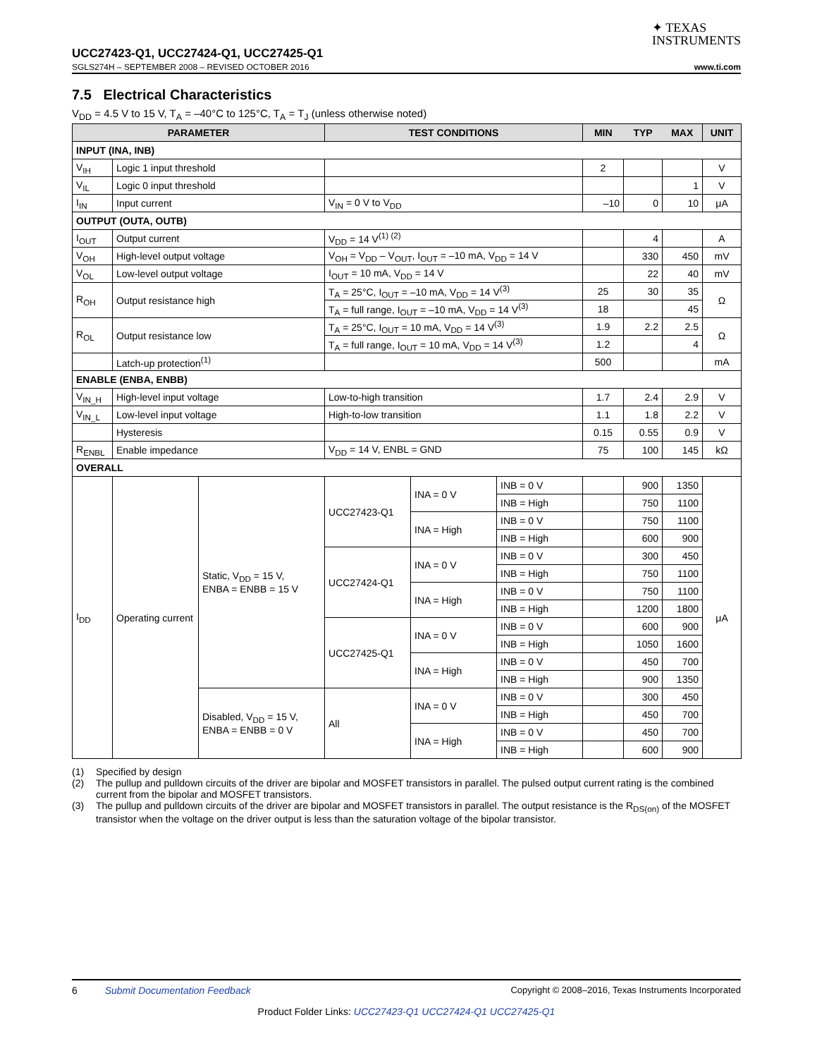✦ TEXAS
INSTRUMENTS
UCC27423-Q1, UCC27424-Q1, UCC27425-Q1
SGLS274H – SEPTEMBER 2008 – REVISED OCTOBER 2016 www.ti.com
7.5 Electrical Characteristics
V<sub>DD</sub> = 4.5 V to 15 V, T<sub>A</sub> = –40°C to 125°C, T<sub>A</sub> = T<sub>J</sub> (unless otherwise noted)
| PARAMETER | | | TEST CONDITIONS | | | MIN | TYP | MAX | UNIT |
| --- | --- | --- | --- | --- | --- | --- | --- | --- | --- |
| INPUT (INA, INB) | | | | | | | | | |
| V<sub>IH</sub> | Logic 1 input threshold | | | | | 2 | | | V |
| V<sub>IL</sub> | Logic 0 input threshold | | | | | | | 1 | V |
| I<sub>IN</sub> | Input current | | V<sub>IN</sub> = 0 V to V<sub>DD</sub> | | | –10 | 0 | 10 | μA |
| OUTPUT (OUTA, OUTB) | | | | | | | | | |
| I<sub>OUT</sub> | Output current | | V<sub>DD</sub> = 14 V<sup>(1) (2)</sup> | | | | 4 | | A |
| V<sub>OH</sub> | High-level output voltage | | V<sub>OH</sub> = V<sub>DD</sub> – V<sub>OUT</sub>, I<sub>OUT</sub> = –10 mA, V<sub>DD</sub> = 14 V | | | | 330 | 450 | mV |
| V<sub>OL</sub> | Low-level output voltage | | I<sub>OUT</sub> = 10 mA, V<sub>DD</sub> = 14 V | | | | 22 | 40 | mV |
| R<sub>OH</sub> | Output resistance high | | T<sub>A</sub> = 25°C, I<sub>OUT</sub> = –10 mA, V<sub>DD</sub> = 14 V<sup>(3)</sup> | | | 25 | 30 | 35 | Ω |
| | | | T<sub>A</sub> = full range, I<sub>OUT</sub> = –10 mA, V<sub>DD</sub> = 14 V<sup>(3)</sup> | | | 18 | | 45 | |
| R<sub>OL</sub> | Output resistance low | | T<sub>A</sub> = 25°C, I<sub>OUT</sub> = 10 mA, V<sub>DD</sub> = 14 V<sup>(3)</sup> | | | 1.9 | 2.2 | 2.5 | Ω |
| | | | T<sub>A</sub> = full range, I<sub>OUT</sub> = 10 mA, V<sub>DD</sub> = 14 V<sup>(3)</sup> | | | 1.2 | | 4 | |
| | Latch-up protection<sup>(1)</sup> | | | | | 500 | | | mA |
| ENABLE (ENBA, ENBB) | | | | | | | | | |
| V<sub>IN_H</sub> | High-level input voltage | | Low-to-high transition | | | 1.7 | 2.4 | 2.9 | V |
| V<sub>IN_L</sub> | Low-level input voltage | | High-to-low transition | | | 1.1 | 1.8 | 2.2 | V |
| | Hysteresis | | | | | 0.15 | 0.55 | 0.9 | V |
| R<sub>ENBL</sub> | Enable impedance | | V<sub>DD</sub> = 14 V, ENBL = GND | | | 75 | 100 | 145 | kΩ |
| OVERALL | | | | | | | | | |
| I<sub>DD</sub> | Operating current | Static, V<sub>DD</sub> = 15 V, ENBA = ENBB = 15 V | UCC27423-Q1 | INA = 0 V | INB = 0 V | | 900 | 1350 | μA |
| | | | | | INB = High | | 750 | 1100 | |
| | | | | INA = High | INB = 0 V | | 750 | 1100 | |
| | | | | | INB = High | | 600 | 900 | |
| | | | UCC27424-Q1 | INA = 0 V | INB = 0 V | | 300 | 450 | |
| | | | | | INB = High | | 750 | 1100 | |
| | | | | INA = High | INB = 0 V | | 750 | 1100 | |
| | | | | | INB = High | | 1200 | 1800 | |
| | | | UCC27425-Q1 | INA = 0 V | INB = 0 V | | 600 | 900 | |
| | | | | | INB = High | | 1050 | 1600 | |
| | | | | INA = High | INB = 0 V | | 450 | 700 | |
| | | | | | INB = High | | 900 | 1350 | |
| | | Disabled, V<sub>DD</sub> = 15 V, ENBA = ENBB = 0 V | All | INA = 0 V | INB = 0 V | | 300 | 450 | |
| | | | | | INB = High | | 450 | 700 | |
| | | | | INA = High | INB = 0 V | | 450 | 700 | |
| | | | | | INB = High | | 600 | 900 | |
(1) Specified by design
(2) The pullup and pulldown circuits of the driver are bipolar and MOSFET transistors in parallel. The pulsed output current rating is the combined current from the bipolar and MOSFET transistors.
(3) The pullup and pulldown circuits of the driver are bipolar and MOSFET transistors in parallel. The output resistance is the R<sub>DS(on)</sub> of the MOSFET transistor when the voltage on the driver output is less than the saturation voltage of the bipolar transistor.
6 Submit Documentation Feedback Copyright © 2008–2016, Texas Instruments Incorporated
Product Folder Links: UCC27423-Q1 UCC27424-Q1 UCC27425-Q1